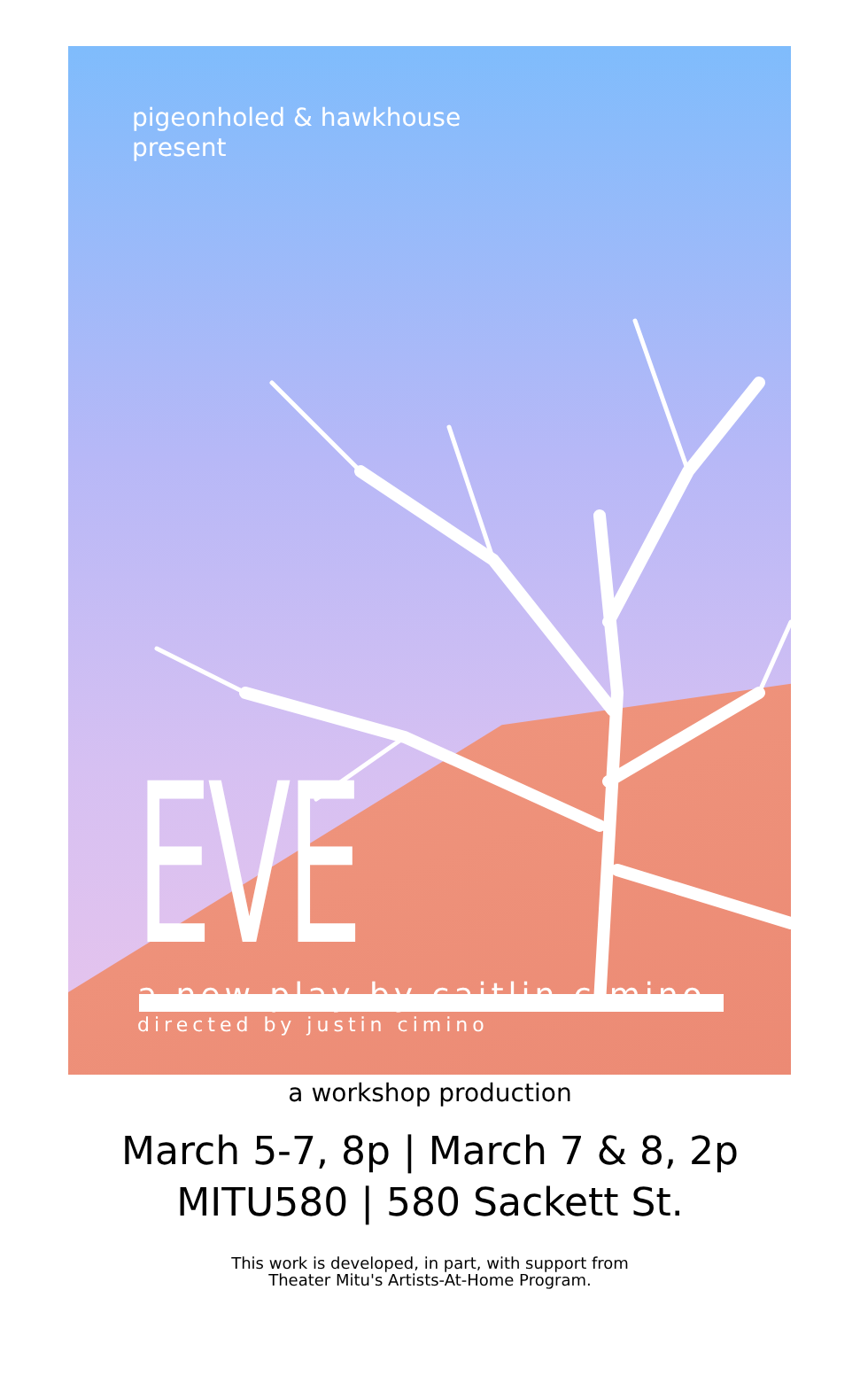pigeonholed & hawkhouse
present
EVE a new play by caitlin cimino
directed by justin cimino
a workshop production
March 5-7, 8p | March 7 & 8, 2p
MITU580 | 580 Sackett St.
This work is developed, in part, with support from
Theater Mitu's Artists-At-Home Program.